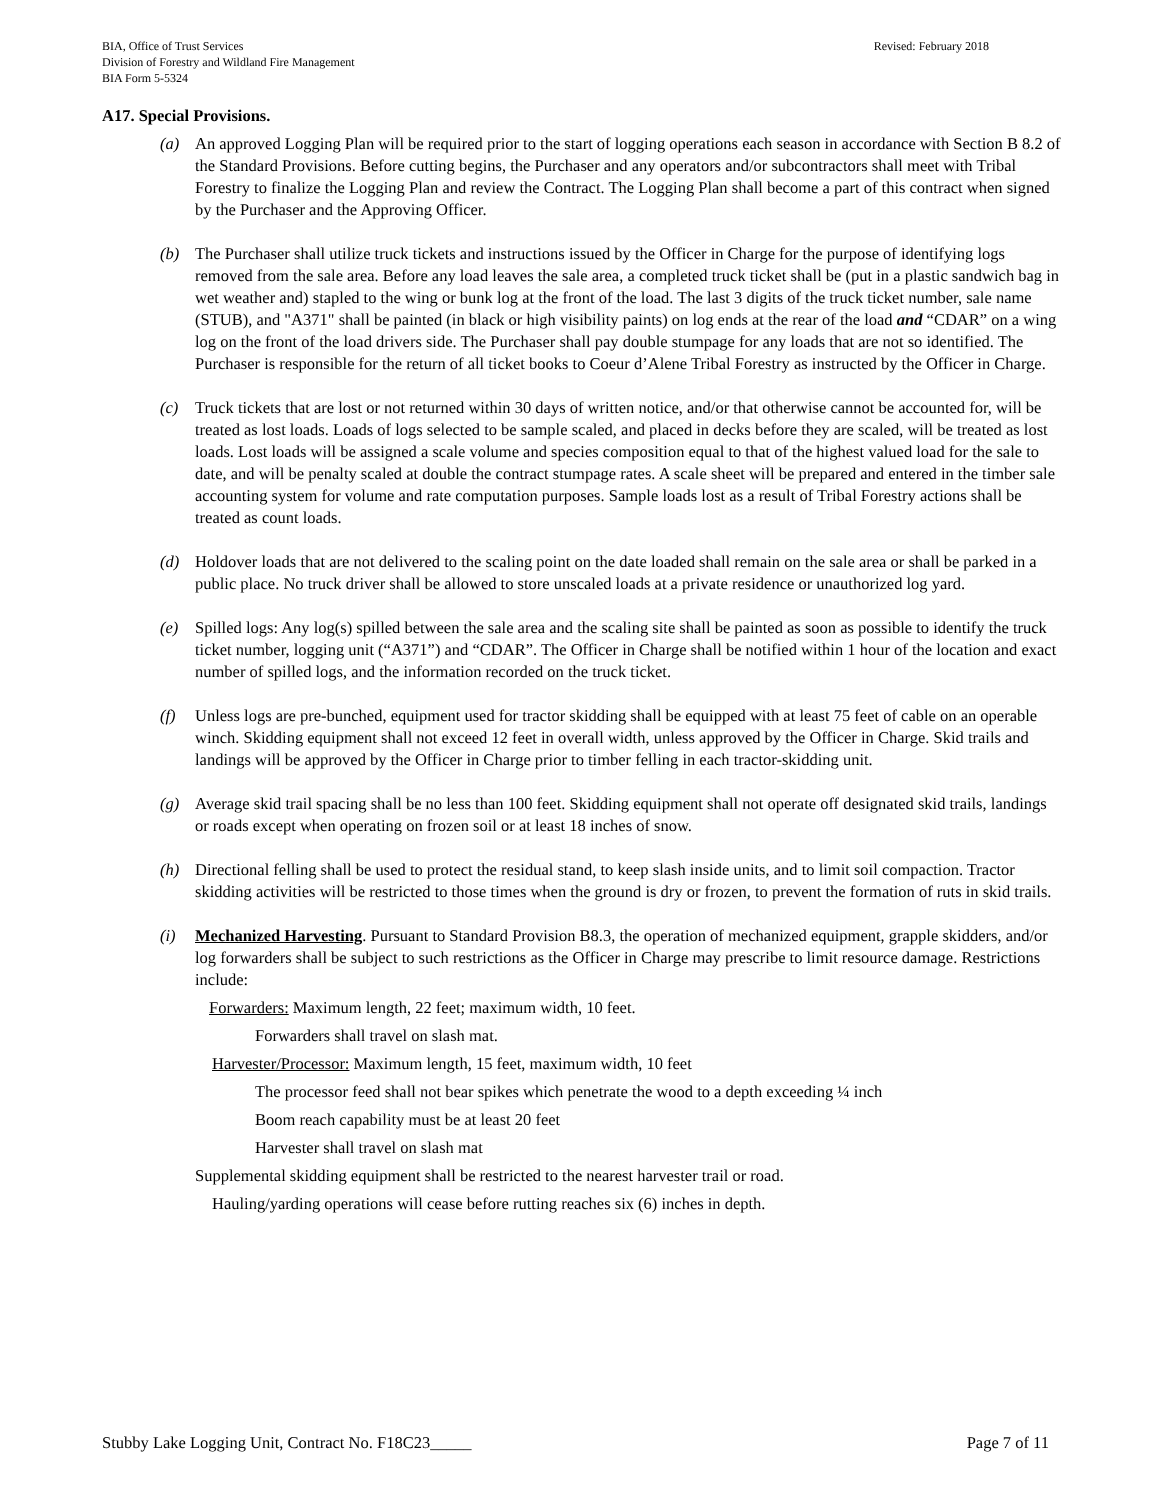BIA, Office of Trust Services
Division of Forestry and Wildland Fire Management
BIA Form 5-5324
Revised: February 2018
A17. Special Provisions.
(a) An approved Logging Plan will be required prior to the start of logging operations each season in accordance with Section B 8.2 of the Standard Provisions. Before cutting begins, the Purchaser and any operators and/or subcontractors shall meet with Tribal Forestry to finalize the Logging Plan and review the Contract. The Logging Plan shall become a part of this contract when signed by the Purchaser and the Approving Officer.
(b) The Purchaser shall utilize truck tickets and instructions issued by the Officer in Charge for the purpose of identifying logs removed from the sale area. Before any load leaves the sale area, a completed truck ticket shall be (put in a plastic sandwich bag in wet weather and) stapled to the wing or bunk log at the front of the load. The last 3 digits of the truck ticket number, sale name (STUB), and "A371" shall be painted (in black or high visibility paints) on log ends at the rear of the load and “CDAR” on a wing log on the front of the load drivers side. The Purchaser shall pay double stumpage for any loads that are not so identified. The Purchaser is responsible for the return of all ticket books to Coeur d’Alene Tribal Forestry as instructed by the Officer in Charge.
(c) Truck tickets that are lost or not returned within 30 days of written notice, and/or that otherwise cannot be accounted for, will be treated as lost loads. Loads of logs selected to be sample scaled, and placed in decks before they are scaled, will be treated as lost loads. Lost loads will be assigned a scale volume and species composition equal to that of the highest valued load for the sale to date, and will be penalty scaled at double the contract stumpage rates. A scale sheet will be prepared and entered in the timber sale accounting system for volume and rate computation purposes. Sample loads lost as a result of Tribal Forestry actions shall be treated as count loads.
(d) Holdover loads that are not delivered to the scaling point on the date loaded shall remain on the sale area or shall be parked in a public place. No truck driver shall be allowed to store unscaled loads at a private residence or unauthorized log yard.
(e) Spilled logs: Any log(s) spilled between the sale area and the scaling site shall be painted as soon as possible to identify the truck ticket number, logging unit (“A371”) and “CDAR”. The Officer in Charge shall be notified within 1 hour of the location and exact number of spilled logs, and the information recorded on the truck ticket.
(f) Unless logs are pre-bunched, equipment used for tractor skidding shall be equipped with at least 75 feet of cable on an operable winch. Skidding equipment shall not exceed 12 feet in overall width, unless approved by the Officer in Charge. Skid trails and landings will be approved by the Officer in Charge prior to timber felling in each tractor-skidding unit.
(g) Average skid trail spacing shall be no less than 100 feet. Skidding equipment shall not operate off designated skid trails, landings or roads except when operating on frozen soil or at least 18 inches of snow.
(h) Directional felling shall be used to protect the residual stand, to keep slash inside units, and to limit soil compaction. Tractor skidding activities will be restricted to those times when the ground is dry or frozen, to prevent the formation of ruts in skid trails.
(i) Mechanized Harvesting. Pursuant to Standard Provision B8.3, the operation of mechanized equipment, grapple skidders, and/or log forwarders shall be subject to such restrictions as the Officer in Charge may prescribe to limit resource damage. Restrictions include:
Forwarders: Maximum length, 22 feet; maximum width, 10 feet.
Forwarders shall travel on slash mat.
Harvester/Processor: Maximum length, 15 feet, maximum width, 10 feet
The processor feed shall not bear spikes which penetrate the wood to a depth exceeding ¼ inch
Boom reach capability must be at least 20 feet
Harvester shall travel on slash mat
Supplemental skidding equipment shall be restricted to the nearest harvester trail or road.
Hauling/yarding operations will cease before rutting reaches six (6) inches in depth.
Stubby Lake Logging Unit, Contract No. F18C23_____
Page 7 of 11